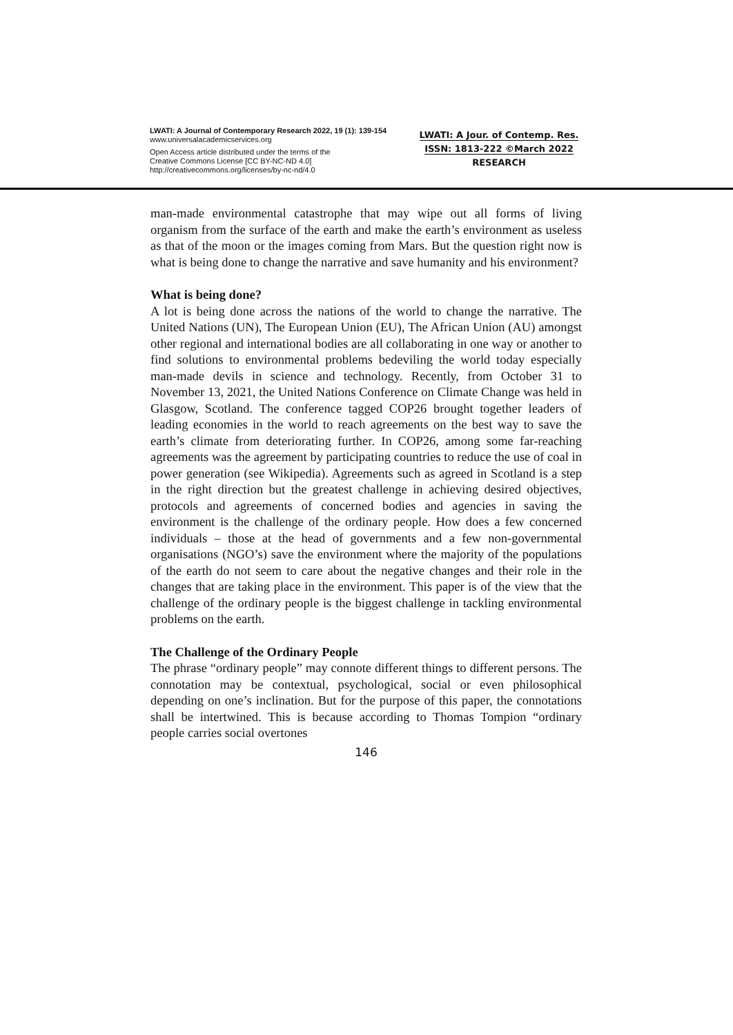LWATI: A Journal of Contemporary Research 2022, 19 (1): 139-154
www.universalacademicservices.org
Open Access article distributed under the terms of the
Creative Commons License [CC BY-NC-ND 4.0]
http://creativecommons.org/licenses/by-nc-nd/4.0
LWATI: A Jour. of Contemp. Res.
ISSN: 1813-222 ©March 2022
RESEARCH
man-made environmental catastrophe that may wipe out all forms of living organism from the surface of the earth and make the earth’s environment as useless as that of the moon or the images coming from Mars. But the question right now is what is being done to change the narrative and save humanity and his environment?
What is being done?
A lot is being done across the nations of the world to change the narrative. The United Nations (UN), The European Union (EU), The African Union (AU) amongst other regional and international bodies are all collaborating in one way or another to find solutions to environmental problems bedeviling the world today especially man-made devils in science and technology. Recently, from October 31 to November 13, 2021, the United Nations Conference on Climate Change was held in Glasgow, Scotland. The conference tagged COP26 brought together leaders of leading economies in the world to reach agreements on the best way to save the earth’s climate from deteriorating further. In COP26, among some far-reaching agreements was the agreement by participating countries to reduce the use of coal in power generation (see Wikipedia). Agreements such as agreed in Scotland is a step in the right direction but the greatest challenge in achieving desired objectives, protocols and agreements of concerned bodies and agencies in saving the environment is the challenge of the ordinary people. How does a few concerned individuals – those at the head of governments and a few non-governmental organisations (NGO’s) save the environment where the majority of the populations of the earth do not seem to care about the negative changes and their role in the changes that are taking place in the environment. This paper is of the view that the challenge of the ordinary people is the biggest challenge in tackling environmental problems on the earth.
The Challenge of the Ordinary People
The phrase “ordinary people” may connote different things to different persons. The connotation may be contextual, psychological, social or even philosophical depending on one’s inclination. But for the purpose of this paper, the connotations shall be intertwined. This is because according to Thomas Tompion “ordinary people carries social overtones
146